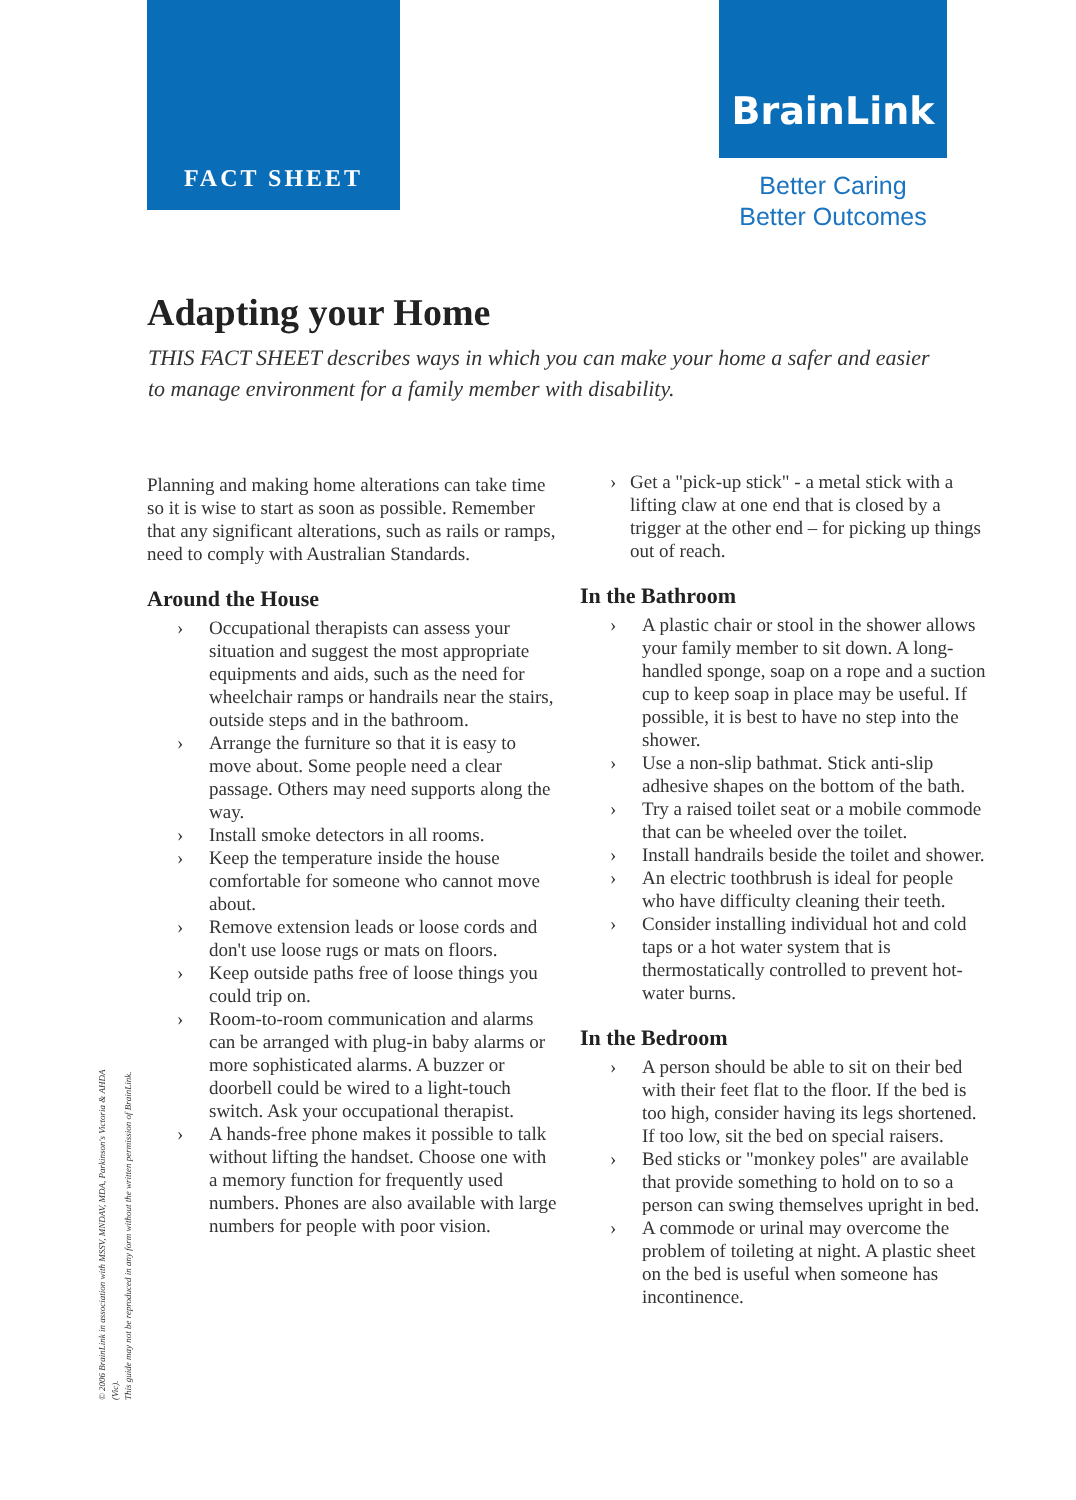FACT SHEET BrainLink
Better Caring
Better Outcomes
Adapting your Home
THIS FACT SHEET describes ways in which you can make your home a safer and easier to manage environment for a family member with disability.
Planning and making home alterations can take time so it is wise to start as soon as possible. Remember that any significant alterations, such as rails or ramps, need to comply with Australian Standards.
Around the House
› Occupational therapists can assess your situation and suggest the most appropriate equipments and aids, such as the need for wheelchair ramps or handrails near the stairs, outside steps and in the bathroom.
› Arrange the furniture so that it is easy to move about. Some people need a clear passage. Others may need supports along the way.
› Install smoke detectors in all rooms.
› Keep the temperature inside the house comfortable for someone who cannot move about.
› Remove extension leads or loose cords and don't use loose rugs or mats on floors.
› Keep outside paths free of loose things you could trip on.
› Room-to-room communication and alarms can be arranged with plug-in baby alarms or more sophisticated alarms. A buzzer or doorbell could be wired to a light-touch switch. Ask your occupational therapist.
› A hands-free phone makes it possible to talk without lifting the handset. Choose one with a memory function for frequently used numbers. Phones are also available with large numbers for people with poor vision.
› Get a "pick-up stick" - a metal stick with a lifting claw at one end that is closed by a trigger at the other end – for picking up things out of reach.
In the Bathroom
› A plastic chair or stool in the shower allows your family member to sit down. A long-handled sponge, soap on a rope and a suction cup to keep soap in place may be useful. If possible, it is best to have no step into the shower.
› Use a non-slip bathmat. Stick anti-slip adhesive shapes on the bottom of the bath.
› Try a raised toilet seat or a mobile commode that can be wheeled over the toilet.
› Install handrails beside the toilet and shower.
› An electric toothbrush is ideal for people who have difficulty cleaning their teeth.
› Consider installing individual hot and cold taps or a hot water system that is thermostatically controlled to prevent hot-water burns.
In the Bedroom
› A person should be able to sit on their bed with their feet flat to the floor. If the bed is too high, consider having its legs shortened. If too low, sit the bed on special raisers.
› Bed sticks or "monkey poles" are available that provide something to hold on to so a person can swing themselves upright in bed.
› A commode or urinal may overcome the problem of toileting at night. A plastic sheet on the bed is useful when someone has incontinence.
© 2006 BrainLink in association with MSSV, MNDAV, MDA, Parkinson's Victoria & AHDA (Vic).
This guide may not be reproduced in any form without the written permission of BrainLink.